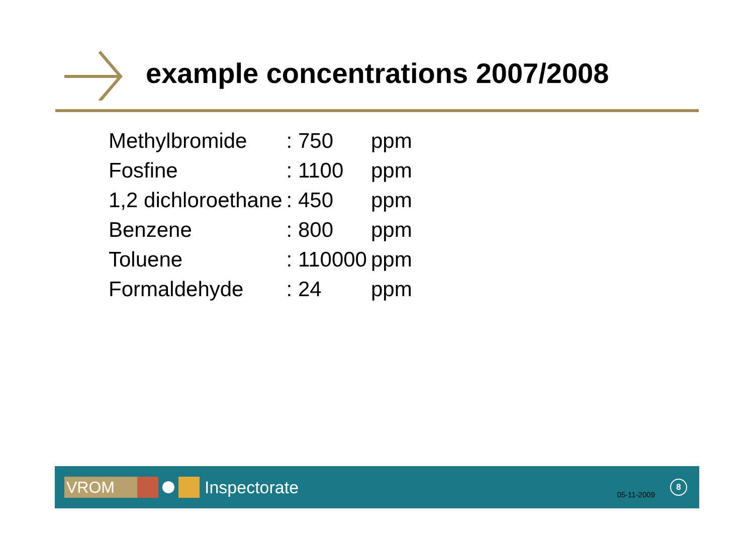example concentrations 2007/2008
| Methylbromide | : 750 | ppm |
| Fosfine | : 1100 | ppm |
| 1,2 dichloroethane | : 450 | ppm |
| Benzene | : 800 | ppm |
| Toluene | : 110000 | ppm |
| Formaldehyde | : 24 | ppm |
VROM
Inspectorate
05-11-2009
8